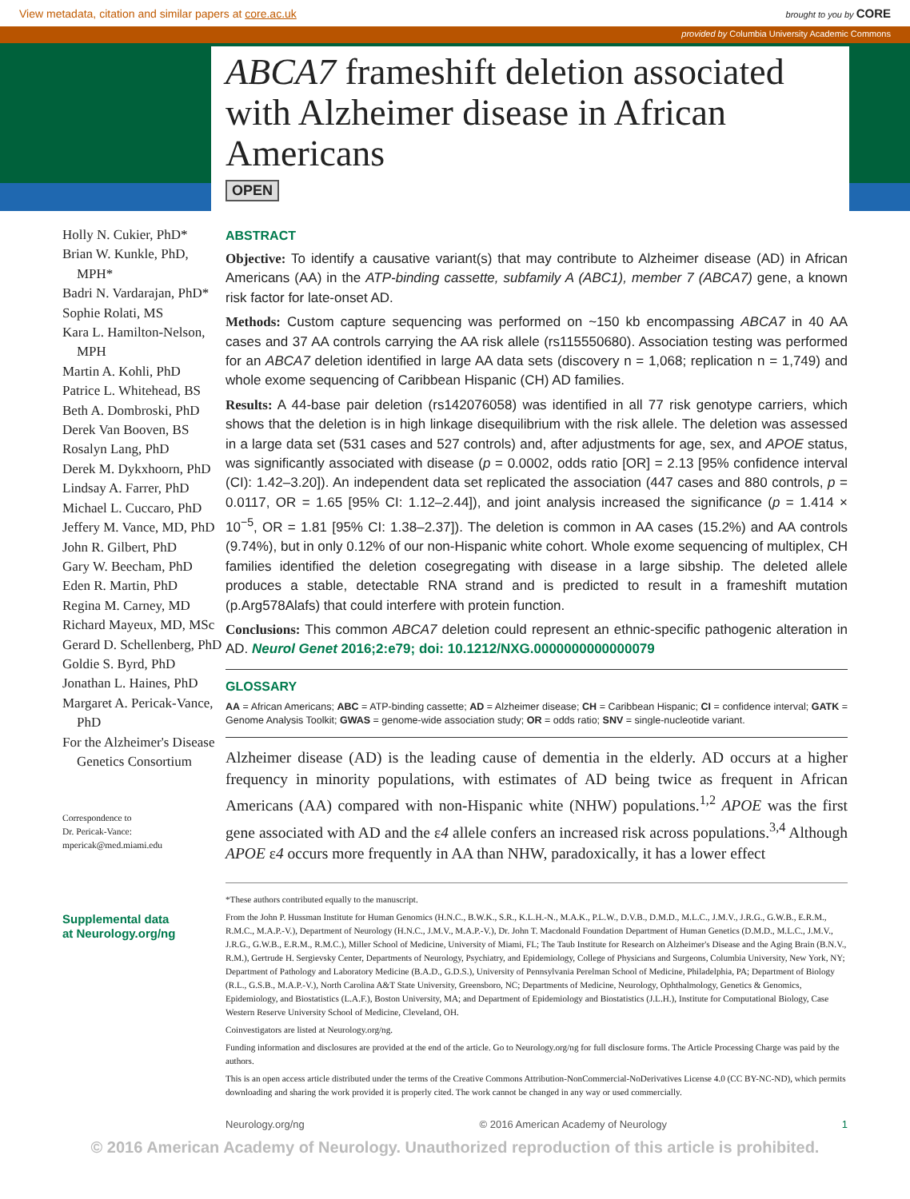View metadata, citation and similar papers at core.ac.uk brought to you by CORE
provided by Columbia University Academic Commons
ABCA7 frameshift deletion associated with Alzheimer disease in African Americans
OPEN
Holly N. Cukier, PhD*
Brian W. Kunkle, PhD, MPH*
Badri N. Vardarajan, PhD*
Sophie Rolati, MS
Kara L. Hamilton-Nelson, MPH
Martin A. Kohli, PhD
Patrice L. Whitehead, BS
Beth A. Dombroski, PhD
Derek Van Booven, BS
Rosalyn Lang, PhD
Derek M. Dykxhoorn, PhD
Lindsay A. Farrer, PhD
Michael L. Cuccaro, PhD
Jeffery M. Vance, MD, PhD
John R. Gilbert, PhD
Gary W. Beecham, PhD
Eden R. Martin, PhD
Regina M. Carney, MD
Richard Mayeux, MD, MSc
Gerard D. Schellenberg, PhD
Goldie S. Byrd, PhD
Jonathan L. Haines, PhD
Margaret A. Pericak-Vance, PhD
For the Alzheimer's Disease Genetics Consortium
Correspondence to
Dr. Pericak-Vance:
mpericak@med.miami.edu
Supplemental data
at Neurology.org/ng
ABSTRACT
Objective: To identify a causative variant(s) that may contribute to Alzheimer disease (AD) in African Americans (AA) in the ATP-binding cassette, subfamily A (ABC1), member 7 (ABCA7) gene, a known risk factor for late-onset AD.
Methods: Custom capture sequencing was performed on ~150 kb encompassing ABCA7 in 40 AA cases and 37 AA controls carrying the AA risk allele (rs115550680). Association testing was performed for an ABCA7 deletion identified in large AA data sets (discovery n = 1,068; replication n = 1,749) and whole exome sequencing of Caribbean Hispanic (CH) AD families.
Results: A 44-base pair deletion (rs142076058) was identified in all 77 risk genotype carriers, which shows that the deletion is in high linkage disequilibrium with the risk allele. The deletion was assessed in a large data set (531 cases and 527 controls) and, after adjustments for age, sex, and APOE status, was significantly associated with disease (p = 0.0002, odds ratio [OR] = 2.13 [95% confidence interval (CI): 1.42–3.20]). An independent data set replicated the association (447 cases and 880 controls, p = 0.0117, OR = 1.65 [95% CI: 1.12–2.44]), and joint analysis increased the significance (p = 1.414 × 10<sup>−5</sup>, OR = 1.81 [95% CI: 1.38–2.37]). The deletion is common in AA cases (15.2%) and AA controls (9.74%), but in only 0.12% of our non-Hispanic white cohort. Whole exome sequencing of multiplex, CH families identified the deletion cosegregating with disease in a large sibship. The deleted allele produces a stable, detectable RNA strand and is predicted to result in a frameshift mutation (p.Arg578Alafs) that could interfere with protein function.
Conclusions: This common ABCA7 deletion could represent an ethnic-specific pathogenic alteration in AD. Neurol Genet 2016;2:e79; doi: 10.1212/NXG.0000000000000079
GLOSSARY
AA = African Americans; ABC = ATP-binding cassette; AD = Alzheimer disease; CH = Caribbean Hispanic; CI = confidence interval; GATK = Genome Analysis Toolkit; GWAS = genome-wide association study; OR = odds ratio; SNV = single-nucleotide variant.
Alzheimer disease (AD) is the leading cause of dementia in the elderly. AD occurs at a higher frequency in minority populations, with estimates of AD being twice as frequent in African Americans (AA) compared with non-Hispanic white (NHW) populations.<sup>1,2</sup> APOE was the first gene associated with AD and the ε4 allele confers an increased risk across populations.<sup>3,4</sup> Although APOE ε4 occurs more frequently in AA than NHW, paradoxically, it has a lower effect
*These authors contributed equally to the manuscript.
From the John P. Hussman Institute for Human Genomics (H.N.C., B.W.K., S.R., K.L.H.-N., M.A.K., P.L.W., D.V.B., D.M.D., M.L.C., J.M.V., J.R.G., G.W.B., E.R.M., R.M.C., M.A.P.-V.), Department of Neurology (H.N.C., J.M.V., M.A.P.-V.), Dr. John T. Macdonald Foundation Department of Human Genetics (D.M.D., M.L.C., J.M.V., J.R.G., G.W.B., E.R.M., R.M.C.), Miller School of Medicine, University of Miami, FL; The Taub Institute for Research on Alzheimer's Disease and the Aging Brain (B.N.V., R.M.), Gertrude H. Sergievsky Center, Departments of Neurology, Psychiatry, and Epidemiology, College of Physicians and Surgeons, Columbia University, New York, NY; Department of Pathology and Laboratory Medicine (B.A.D., G.D.S.), University of Pennsylvania Perelman School of Medicine, Philadelphia, PA; Department of Biology (R.L., G.S.B., M.A.P.-V.), North Carolina A&T State University, Greensboro, NC; Departments of Medicine, Neurology, Ophthalmology, Genetics & Genomics, Epidemiology, and Biostatistics (L.A.F.), Boston University, MA; and Department of Epidemiology and Biostatistics (J.L.H.), Institute for Computational Biology, Case Western Reserve University School of Medicine, Cleveland, OH.
Coinvestigators are listed at Neurology.org/ng.
Funding information and disclosures are provided at the end of the article. Go to Neurology.org/ng for full disclosure forms. The Article Processing Charge was paid by the authors.
This is an open access article distributed under the terms of the Creative Commons Attribution-NonCommercial-NoDerivatives License 4.0 (CC BY-NC-ND), which permits downloading and sharing the work provided it is properly cited. The work cannot be changed in any way or used commercially.
Neurology.org/ng © 2016 American Academy of Neurology 1
© 2016 American Academy of Neurology. Unauthorized reproduction of this article is prohibited.